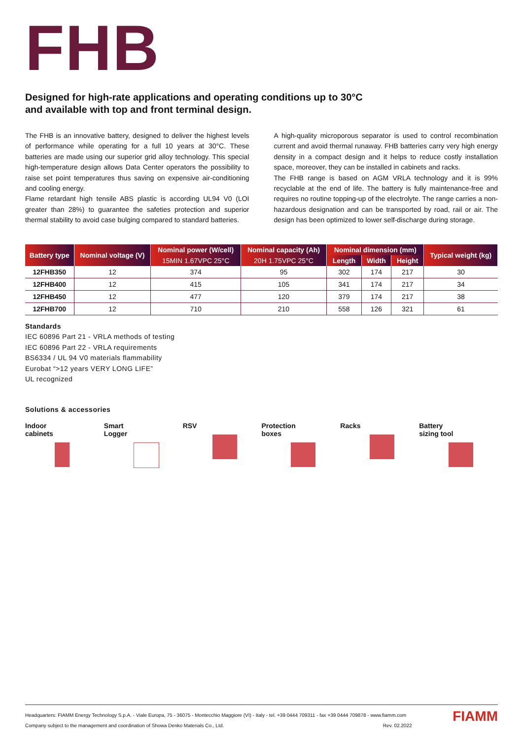FHB
Designed for high-rate applications and operating conditions up to 30°C
and available with top and front terminal design.
The FHB is an innovative battery, designed to deliver the highest levels of performance while operating for a full 10 years at 30°C. These batteries are made using our superior grid alloy technology. This special high-temperature design allows Data Center operators the possibility to raise set point temperatures thus saving on expensive air-conditioning and cooling energy.
Flame retardant high tensile ABS plastic is according UL94 V0 (LOI greater than 28%) to guarantee the safeties protection and superior thermal stability to avoid case bulging compared to standard batteries.
A high-quality microporous separator is used to control recombination current and avoid thermal runaway. FHB batteries carry very high energy density in a compact design and it helps to reduce costly installation space, moreover, they can be installed in cabinets and racks.
The FHB range is based on AGM VRLA technology and it is 99% recyclable at the end of life. The battery is fully maintenance-free and requires no routine topping-up of the electrolyte. The range carries a non-hazardous designation and can be transported by road, rail or air. The design has been optimized to lower self-discharge during storage.
| Battery type | Nominal voltage (V) | Nominal power (W/cell) | Nominal capacity (Ah) | Nominal dimension (mm) | | | Typical weight (kg) |
| --- | --- | --- | --- | --- | --- | --- | --- |
| | | 15MIN 1.67VPC 25°C | 20H 1.75VPC 25°C | Length | Width | Height | |
| 12FHB350 | 12 | 374 | 95 | 302 | 174 | 217 | 30 |
| 12FHB400 | 12 | 415 | 105 | 341 | 174 | 217 | 34 |
| 12FHB450 | 12 | 477 | 120 | 379 | 174 | 217 | 38 |
| 12FHB700 | 12 | 710 | 210 | 558 | 126 | 321 | 61 |
Standards
IEC 60896 Part 21 - VRLA methods of testing
IEC 60896 Part 22 - VRLA requirements
BS6334 / UL 94 V0 materials flammability
Eurobat “>12 years VERY LONG LIFE”
UL recognized
Solutions & accessories
Indoor
cabinets
Smart
Logger
RSV
Protection
boxes
Racks
Battery
sizing tool
Headquarters: FIAMM Energy Technology S.p.A. - Viale Europa, 75 - 36075 - Montecchio Maggiore (VI) - Italy - tel. +39 0444 709311 - fax +39 0444 709878 - www.fiamm.com
Company subject to the management and coordination of Showa Denko Materials Co., Ltd. Rev. 02.2022
FIAMM